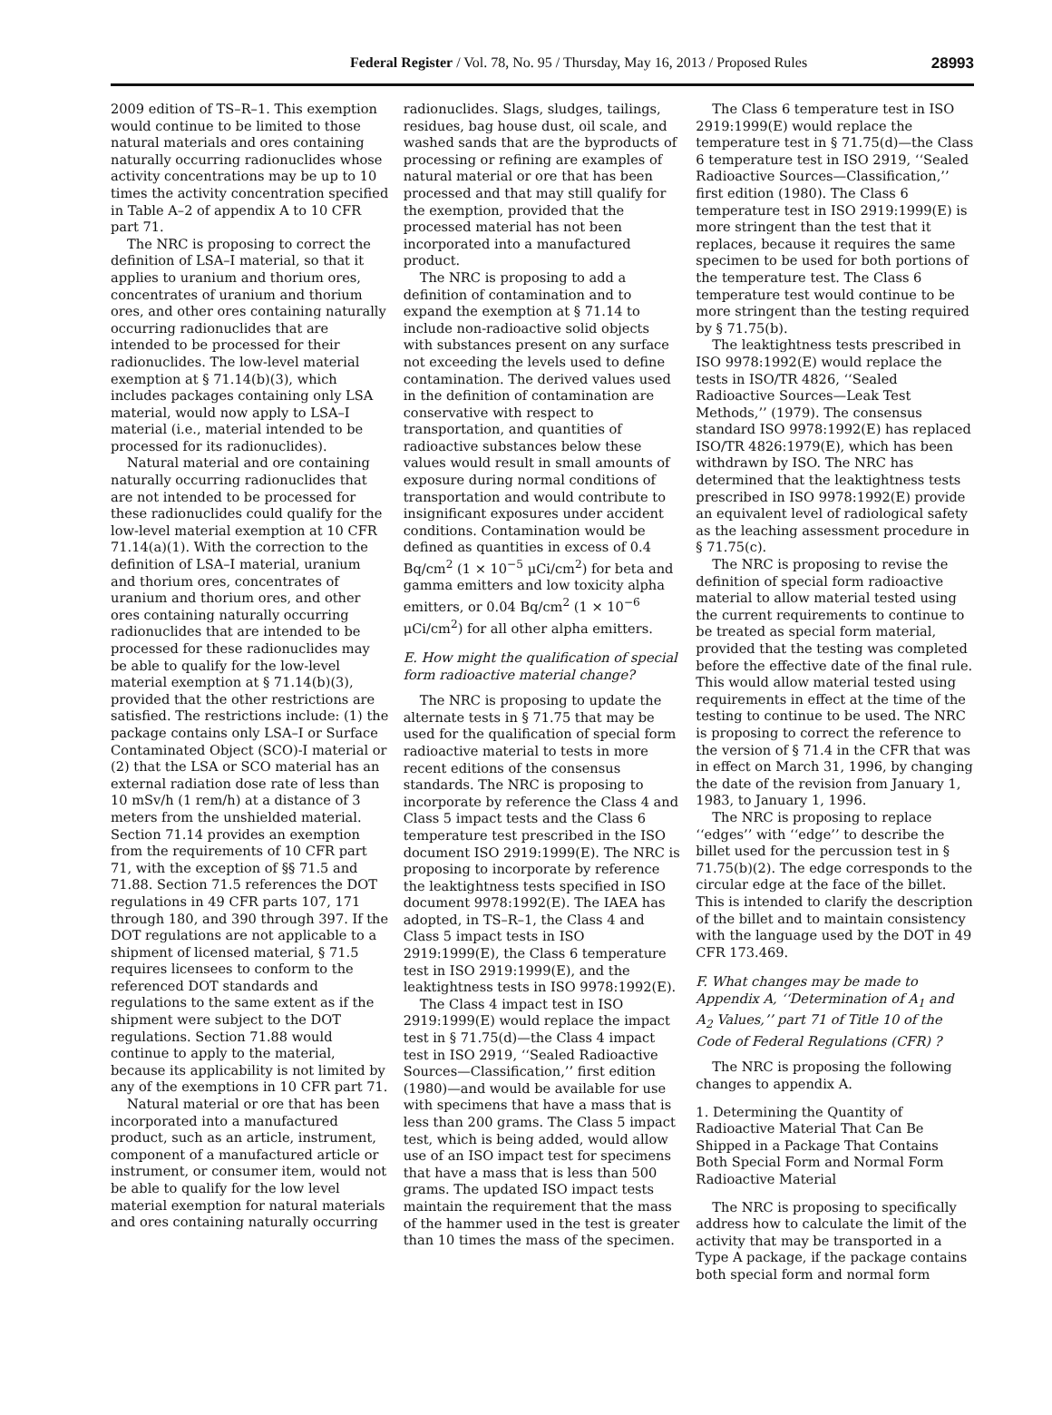Federal Register / Vol. 78, No. 95 / Thursday, May 16, 2013 / Proposed Rules
28993
2009 edition of TS–R–1. This exemption would continue to be limited to those natural materials and ores containing naturally occurring radionuclides whose activity concentrations may be up to 10 times the activity concentration specified in Table A–2 of appendix A to 10 CFR part 71.
The NRC is proposing to correct the definition of LSA–I material, so that it applies to uranium and thorium ores, concentrates of uranium and thorium ores, and other ores containing naturally occurring radionuclides that are intended to be processed for their radionuclides. The low-level material exemption at § 71.14(b)(3), which includes packages containing only LSA material, would now apply to LSA–I material (i.e., material intended to be processed for its radionuclides).
Natural material and ore containing naturally occurring radionuclides that are not intended to be processed for these radionuclides could qualify for the low-level material exemption at 10 CFR 71.14(a)(1). With the correction to the definition of LSA–I material, uranium and thorium ores, concentrates of uranium and thorium ores, and other ores containing naturally occurring radionuclides that are intended to be processed for these radionuclides may be able to qualify for the low-level material exemption at § 71.14(b)(3), provided that the other restrictions are satisfied. The restrictions include: (1) the package contains only LSA–I or Surface Contaminated Object (SCO)-I material or (2) that the LSA or SCO material has an external radiation dose rate of less than 10 mSv/h (1 rem/h) at a distance of 3 meters from the unshielded material. Section 71.14 provides an exemption from the requirements of 10 CFR part 71, with the exception of §§ 71.5 and 71.88. Section 71.5 references the DOT regulations in 49 CFR parts 107, 171 through 180, and 390 through 397. If the DOT regulations are not applicable to a shipment of licensed material, § 71.5 requires licensees to conform to the referenced DOT standards and regulations to the same extent as if the shipment were subject to the DOT regulations. Section 71.88 would continue to apply to the material, because its applicability is not limited by any of the exemptions in 10 CFR part 71.
Natural material or ore that has been incorporated into a manufactured product, such as an article, instrument, component of a manufactured article or instrument, or consumer item, would not be able to qualify for the low level material exemption for natural materials and ores containing naturally occurring
radionuclides. Slags, sludges, tailings, residues, bag house dust, oil scale, and washed sands that are the byproducts of processing or refining are examples of natural material or ore that has been processed and that may still qualify for the exemption, provided that the processed material has not been incorporated into a manufactured product.
The NRC is proposing to add a definition of contamination and to expand the exemption at § 71.14 to include non-radioactive solid objects with substances present on any surface not exceeding the levels used to define contamination. The derived values used in the definition of contamination are conservative with respect to transportation, and quantities of radioactive substances below these values would result in small amounts of exposure during normal conditions of transportation and would contribute to insignificant exposures under accident conditions. Contamination would be defined as quantities in excess of 0.4 Bq/cm<sup>2</sup> (1 × 10<sup>−5</sup> μCi/cm<sup>2</sup>) for beta and gamma emitters and low toxicity alpha emitters, or 0.04 Bq/cm<sup>2</sup> (1 × 10<sup>−6</sup> μCi/cm<sup>2</sup>) for all other alpha emitters.
E. How might the qualification of special form radioactive material change?
The NRC is proposing to update the alternate tests in § 71.75 that may be used for the qualification of special form radioactive material to tests in more recent editions of the consensus standards. The NRC is proposing to incorporate by reference the Class 4 and Class 5 impact tests and the Class 6 temperature test prescribed in the ISO document ISO 2919:1999(E). The NRC is proposing to incorporate by reference the leaktightness tests specified in ISO document 9978:1992(E). The IAEA has adopted, in TS–R–1, the Class 4 and Class 5 impact tests in ISO 2919:1999(E), the Class 6 temperature test in ISO 2919:1999(E), and the leaktightness tests in ISO 9978:1992(E).
The Class 4 impact test in ISO 2919:1999(E) would replace the impact test in § 71.75(d)—the Class 4 impact test in ISO 2919, ‘‘Sealed Radioactive Sources—Classification,’’ first edition (1980)—and would be available for use with specimens that have a mass that is less than 200 grams. The Class 5 impact test, which is being added, would allow use of an ISO impact test for specimens that have a mass that is less than 500 grams. The updated ISO impact tests maintain the requirement that the mass of the hammer used in the test is greater than 10 times the mass of the specimen.
The Class 6 temperature test in ISO 2919:1999(E) would replace the temperature test in § 71.75(d)—the Class 6 temperature test in ISO 2919, ‘‘Sealed Radioactive Sources—Classification,’’ first edition (1980). The Class 6 temperature test in ISO 2919:1999(E) is more stringent than the test that it replaces, because it requires the same specimen to be used for both portions of the temperature test. The Class 6 temperature test would continue to be more stringent than the testing required by § 71.75(b).
The leaktightness tests prescribed in ISO 9978:1992(E) would replace the tests in ISO/TR 4826, ‘‘Sealed Radioactive Sources—Leak Test Methods,’’ (1979). The consensus standard ISO 9978:1992(E) has replaced ISO/TR 4826:1979(E), which has been withdrawn by ISO. The NRC has determined that the leaktightness tests prescribed in ISO 9978:1992(E) provide an equivalent level of radiological safety as the leaching assessment procedure in § 71.75(c).
The NRC is proposing to revise the definition of special form radioactive material to allow material tested using the current requirements to continue to be treated as special form material, provided that the testing was completed before the effective date of the final rule. This would allow material tested using requirements in effect at the time of the testing to continue to be used. The NRC is proposing to correct the reference to the version of § 71.4 in the CFR that was in effect on March 31, 1996, by changing the date of the revision from January 1, 1983, to January 1, 1996.
The NRC is proposing to replace ‘‘edges’’ with ‘‘edge’’ to describe the billet used for the percussion test in § 71.75(b)(2). The edge corresponds to the circular edge at the face of the billet. This is intended to clarify the description of the billet and to maintain consistency with the language used by the DOT in 49 CFR 173.469.
F. What changes may be made to Appendix A, ‘‘Determination of A<sub>1</sub> and A<sub>2</sub> Values,’’ part 71 of Title 10 of the Code of Federal Regulations (CFR) ?
The NRC is proposing the following changes to appendix A.
1. Determining the Quantity of Radioactive Material That Can Be Shipped in a Package That Contains Both Special Form and Normal Form Radioactive Material
The NRC is proposing to specifically address how to calculate the limit of the activity that may be transported in a Type A package, if the package contains both special form and normal form